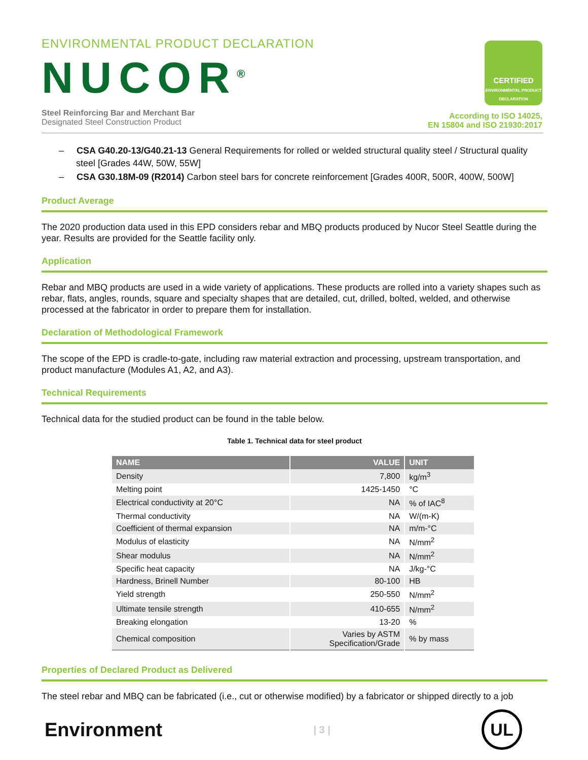ENVIRONMENTAL PRODUCT DECLARATION
NUCOR<sup>®</sup>
Steel Reinforcing Bar and Merchant Bar
Designated Steel Construction Product
CERTIFIED
ENVIRONMENTAL PRODUCT DECLARATION
According to ISO 14025,
EN 15804 and ISO 21930:2017
– CSA G40.20-13/G40.21-13 General Requirements for rolled or welded structural quality steel / Structural quality steel [Grades 44W, 50W, 55W]
– CSA G30.18M-09 (R2014) Carbon steel bars for concrete reinforcement [Grades 400R, 500R, 400W, 500W]
Product Average
The 2020 production data used in this EPD considers rebar and MBQ products produced by Nucor Steel Seattle during the year. Results are provided for the Seattle facility only.
Application
Rebar and MBQ products are used in a wide variety of applications. These products are rolled into a variety shapes such as rebar, flats, angles, rounds, square and specialty shapes that are detailed, cut, drilled, bolted, welded, and otherwise processed at the fabricator in order to prepare them for installation.
Declaration of Methodological Framework
The scope of the EPD is cradle-to-gate, including raw material extraction and processing, upstream transportation, and product manufacture (Modules A1, A2, and A3).
Technical Requirements
Technical data for the studied product can be found in the table below.
Table 1. Technical data for steel product
| NAME | VALUE | UNIT |
| --- | --- | --- |
| Density | 7,800 | kg/m<sup>3</sup> |
| Melting point | 1425-1450 | °C |
| Electrical conductivity at 20°C | NA | % of IAC<sup>8</sup> |
| Thermal conductivity | NA | W/(m-K) |
| Coefficient of thermal expansion | NA | m/m-°C |
| Modulus of elasticity | NA | N/mm<sup>2</sup> |
| Shear modulus | NA | N/mm<sup>2</sup> |
| Specific heat capacity | NA | J/kg-°C |
| Hardness, Brinell Number | 80-100 | HB |
| Yield strength | 250-550 | N/mm<sup>2</sup> |
| Ultimate tensile strength | 410-655 | N/mm<sup>2</sup> |
| Breaking elongation | 13-20 | % |
| Chemical composition | Varies by ASTM Specification/Grade | % by mass |
Properties of Declared Product as Delivered
The steel rebar and MBQ can be fabricated (i.e., cut or otherwise modified) by a fabricator or shipped directly to a job
Environment
| 3 |
UL